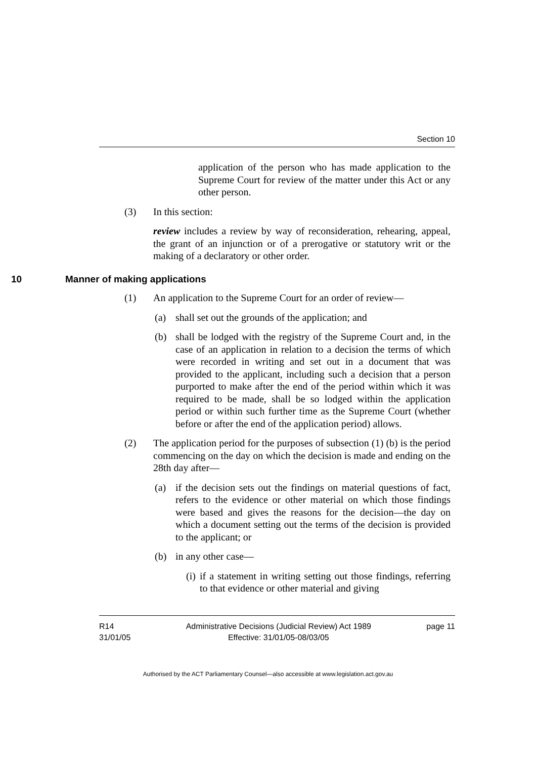Section 10
application of the person who has made application to the Supreme Court for review of the matter under this Act or any other person.
(3) In this section:
review includes a review by way of reconsideration, rehearing, appeal, the grant of an injunction or of a prerogative or statutory writ or the making of a declaratory or other order.
10 Manner of making applications
(1) An application to the Supreme Court for an order of review—
(a) shall set out the grounds of the application; and
(b) shall be lodged with the registry of the Supreme Court and, in the case of an application in relation to a decision the terms of which were recorded in writing and set out in a document that was provided to the applicant, including such a decision that a person purported to make after the end of the period within which it was required to be made, shall be so lodged within the application period or within such further time as the Supreme Court (whether before or after the end of the application period) allows.
(2) The application period for the purposes of subsection (1) (b) is the period commencing on the day on which the decision is made and ending on the 28th day after—
(a) if the decision sets out the findings on material questions of fact, refers to the evidence or other material on which those findings were based and gives the reasons for the decision—the day on which a document setting out the terms of the decision is provided to the applicant; or
(b) in any other case—
(i) if a statement in writing setting out those findings, referring to that evidence or other material and giving
R14
31/01/05
Administrative Decisions (Judicial Review) Act 1989
Effective: 31/01/05-08/03/05
page 11
Authorised by the ACT Parliamentary Counsel—also accessible at www.legislation.act.gov.au